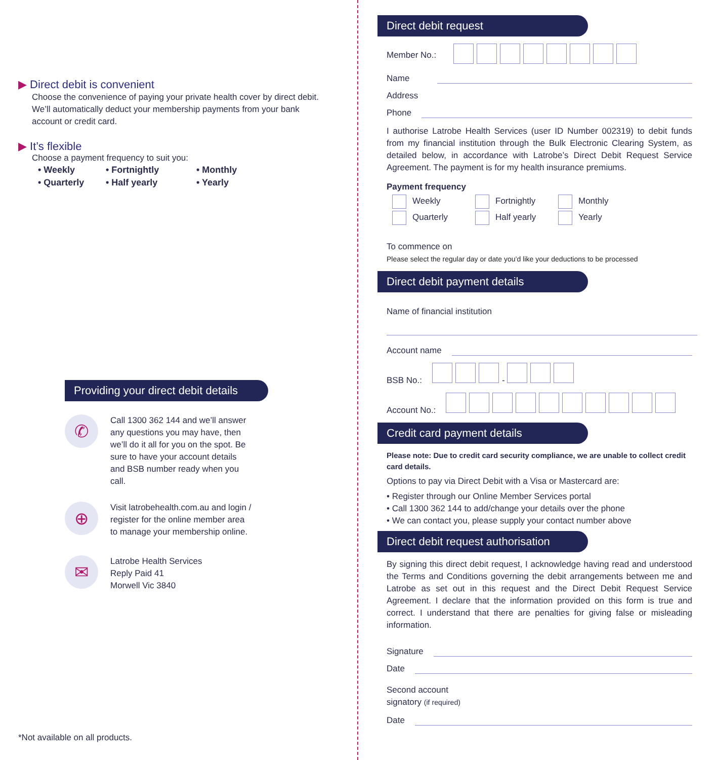▶ Direct debit is convenient
Choose the convenience of paying your private health cover by direct debit. We’ll automatically deduct your membership payments from your bank account or credit card.
▶ It’s flexible
Choose a payment frequency to suit you:
| • Weekly | • Fortnightly | • Monthly |
| • Quarterly | • Half yearly | • Yearly |
Providing your direct debit details
✆
Call 1300 362 144 and we’ll answer any questions you may have, then we’ll do it all for you on the spot. Be sure to have your account details and BSB number ready when you call.
⊕
Visit latrobehealth.com.au and login / register for the online member area to manage your membership online.
✉
Latrobe Health Services
Reply Paid 41
Morwell Vic 3840
*Not available on all products.
Direct debit request
Member No.:
Name
Address
Phone
I authorise Latrobe Health Services (user ID Number 002319) to debit funds from my financial institution through the Bulk Electronic Clearing System, as detailed below, in accordance with Latrobe’s Direct Debit Request Service Agreement. The payment is for my health insurance premiums.
Payment frequency
| Weekly | Fortnightly | Monthly |
| Quarterly | Half yearly | Yearly |
To commence on
Please select the regular day or date you’d like your deductions to be processed
Direct debit payment details
Name of financial institution
Account name
BSB No.: -
Account No.:
Credit card payment details
Please note: Due to credit card security compliance, we are unable to collect credit card details.
Options to pay via Direct Debit with a Visa or Mastercard are:
• Register through our Online Member Services portal
• Call 1300 362 144 to add/change your details over the phone
• We can contact you, please supply your contact number above
Direct debit request authorisation
By signing this direct debit request, I acknowledge having read and understood the Terms and Conditions governing the debit arrangements between me and Latrobe as set out in this request and the Direct Debit Request Service Agreement. I declare that the information provided on this form is true and correct. I understand that there are penalties for giving false or misleading information.
Signature
Date
Second account
signatory (if required)
Date